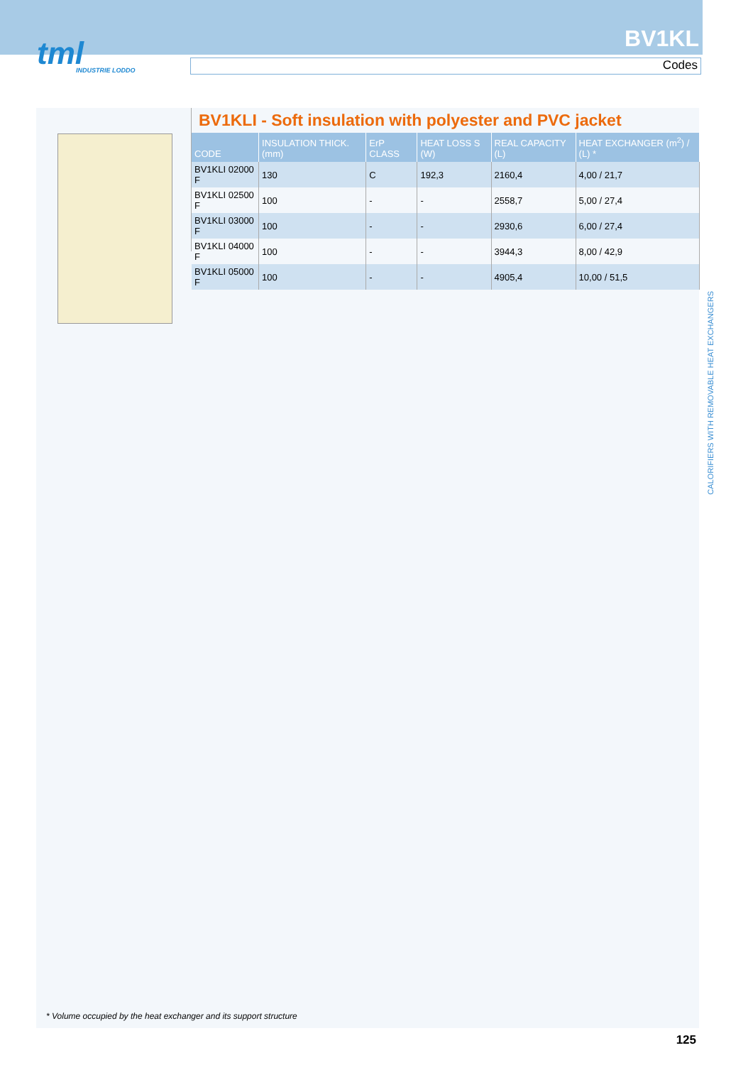tml
INDUSTRIE LODDO
BV1KL
Codes
BV1KLI - Soft insulation with polyester and PVC jacket
| CODE | INSULATION THICK. (mm) | ErP CLASS | HEAT LOSS S (W) | REAL CAPACITY (L) | HEAT EXCHANGER (m<sup>2</sup>) / (L) * |
| --- | --- | --- | --- | --- | --- |
| BV1KLI 02000 F | 130 | C | 192,3 | 2160,4 | 4,00 / 21,7 |
| BV1KLI 02500 F | 100 | - | - | 2558,7 | 5,00 / 27,4 |
| BV1KLI 03000 F | 100 | - | - | 2930,6 | 6,00 / 27,4 |
| BV1KLI 04000 F | 100 | - | - | 3944,3 | 8,00 / 42,9 |
| BV1KLI 05000 F | 100 | - | - | 4905,4 | 10,00 / 51,5 |
* Volume occupied by the heat exchanger and its support structure
CALORIFIERS WITH REMOVABLE HEAT EXCHANGERS
125